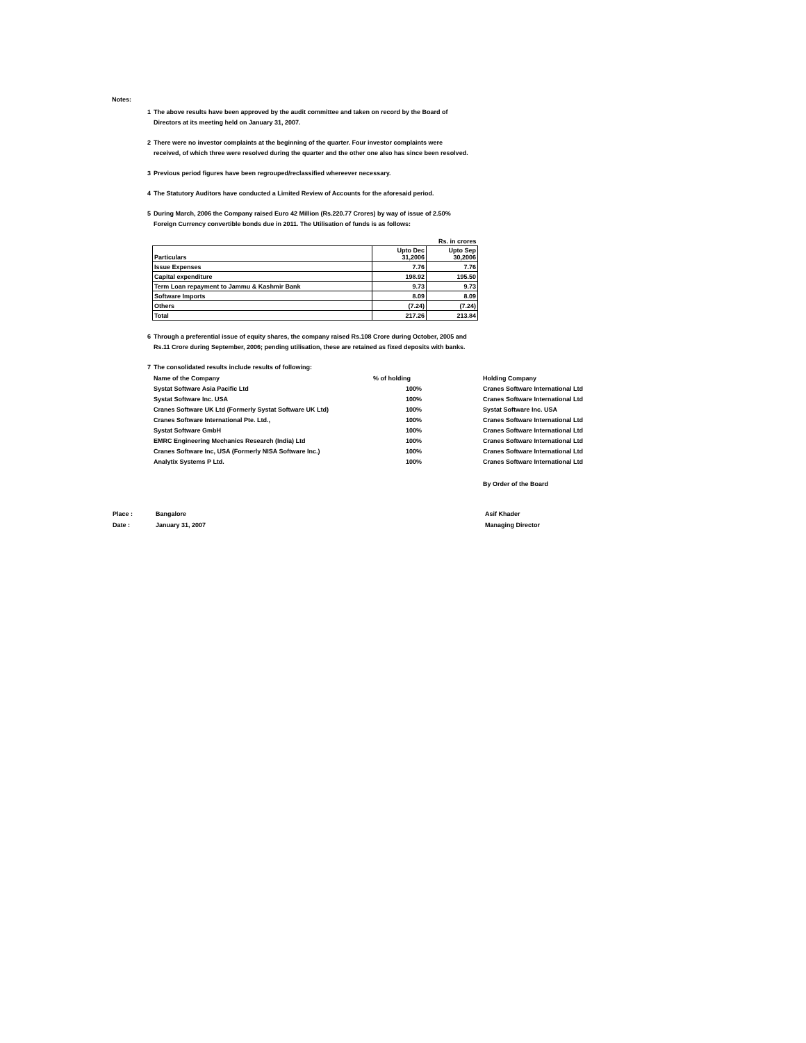Notes:
1 The above results have been approved by the audit committee and taken on record by the Board of
Directors at its meeting held on January 31, 2007.
2 There were no investor complaints at the beginning of the quarter. Four investor complaints were
received, of which three were resolved during the quarter and the other one also has since been resolved.
3 Previous period figures have been regrouped/reclassified whereever necessary.
4 The Statutory Auditors have conducted a Limited Review of Accounts for the aforesaid period.
5 During March, 2006 the Company raised Euro 42 Million (Rs.220.77 Crores) by way of issue of 2.50%
Foreign Currency convertible bonds due in 2011. The Utilisation of funds is as follows:
| | | Rs. in crores |
| Particulars | Upto Dec 31,2006 | Upto Sep 30,2006 |
| Issue Expenses | 7.76 | 7.76 |
| Capital expenditure | 198.92 | 195.50 |
| Term Loan repayment to Jammu & Kashmir Bank | 9.73 | 9.73 |
| Software Imports | 8.09 | 8.09 |
| Others | (7.24) | (7.24) |
| Total | 217.26 | 213.84 |
6 Through a preferential issue of equity shares, the company raised Rs.108 Crore during October, 2005 and
Rs.11 Crore during September, 2006; pending utilisation, these are retained as fixed deposits with banks.
7 The consolidated results include results of following:
| Name of the Company | % of holding | | Holding Company |
| Systat Software Asia Pacific Ltd | 100% | | Cranes Software International Ltd |
| Systat Software Inc. USA | 100% | | Cranes Software International Ltd |
| Cranes Software UK Ltd (Formerly Systat Software UK Ltd) | 100% | | Systat Software Inc. USA |
| Cranes Software International Pte. Ltd., | 100% | | Cranes Software International Ltd |
| Systat Software GmbH | 100% | | Cranes Software International Ltd |
| EMRC Engineering Mechanics Research (India) Ltd | 100% | | Cranes Software International Ltd |
| Cranes Software Inc, USA (Formerly NISA Software Inc.) | 100% | | Cranes Software International Ltd |
| Analytix Systems P Ltd. | 100% | | Cranes Software International Ltd |
| | | | By Order of the Board |
| Place : | Bangalore | Asif Khader |
| Date : | January 31, 2007 | Managing Director |